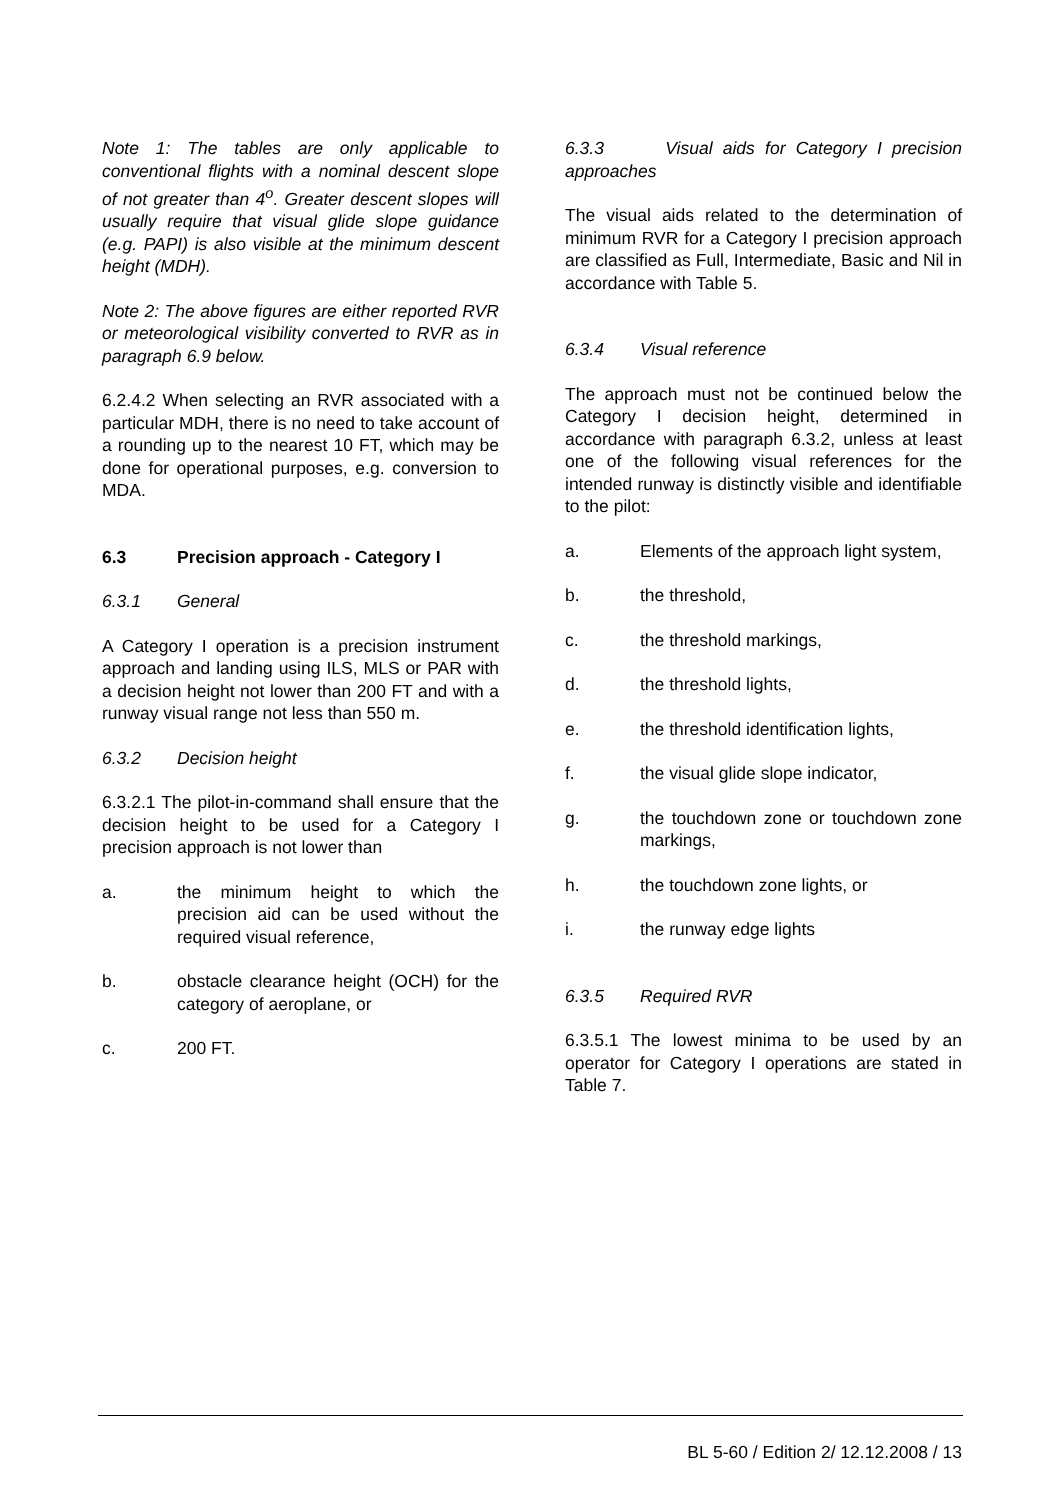Note 1: The tables are only applicable to conventional flights with a nominal descent slope of not greater than 4<sup>o</sup>. Greater descent slopes will usually require that visual glide slope guidance (e.g. PAPI) is also visible at the minimum descent height (MDH).
Note 2: The above figures are either reported RVR or meteorological visibility converted to RVR as in paragraph 6.9 below.
6.2.4.2 When selecting an RVR associated with a particular MDH, there is no need to take account of a rounding up to the nearest 10 FT, which may be done for operational purposes, e.g. conversion to MDA.
6.3 Precision approach - Category I
6.3.1 General
A Category I operation is a precision instrument approach and landing using ILS, MLS or PAR with a decision height not lower than 200 FT and with a runway visual range not less than 550 m.
6.3.2 Decision height
6.3.2.1 The pilot-in-command shall ensure that the decision height to be used for a Category I precision approach is not lower than
a. the minimum height to which the precision aid can be used without the required visual reference,
b. obstacle clearance height (OCH) for the category of aeroplane, or
c. 200 FT.
6.3.3 Visual aids for Category I precision approaches
The visual aids related to the determination of minimum RVR for a Category I precision approach are classified as Full, Intermediate, Basic and Nil in accordance with Table 5.
6.3.4 Visual reference
The approach must not be continued below the Category I decision height, determined in accordance with paragraph 6.3.2, unless at least one of the following visual references for the intended runway is distinctly visible and identifiable to the pilot:
a. Elements of the approach light system,
b. the threshold,
c. the threshold markings,
d. the threshold lights,
e. the threshold identification lights,
f. the visual glide slope indicator,
g. the touchdown zone or touchdown zone markings,
h. the touchdown zone lights, or
i. the runway edge lights
6.3.5 Required RVR
6.3.5.1 The lowest minima to be used by an operator for Category I operations are stated in Table 7.
BL 5-60 / Edition 2/ 12.12.2008 / 13